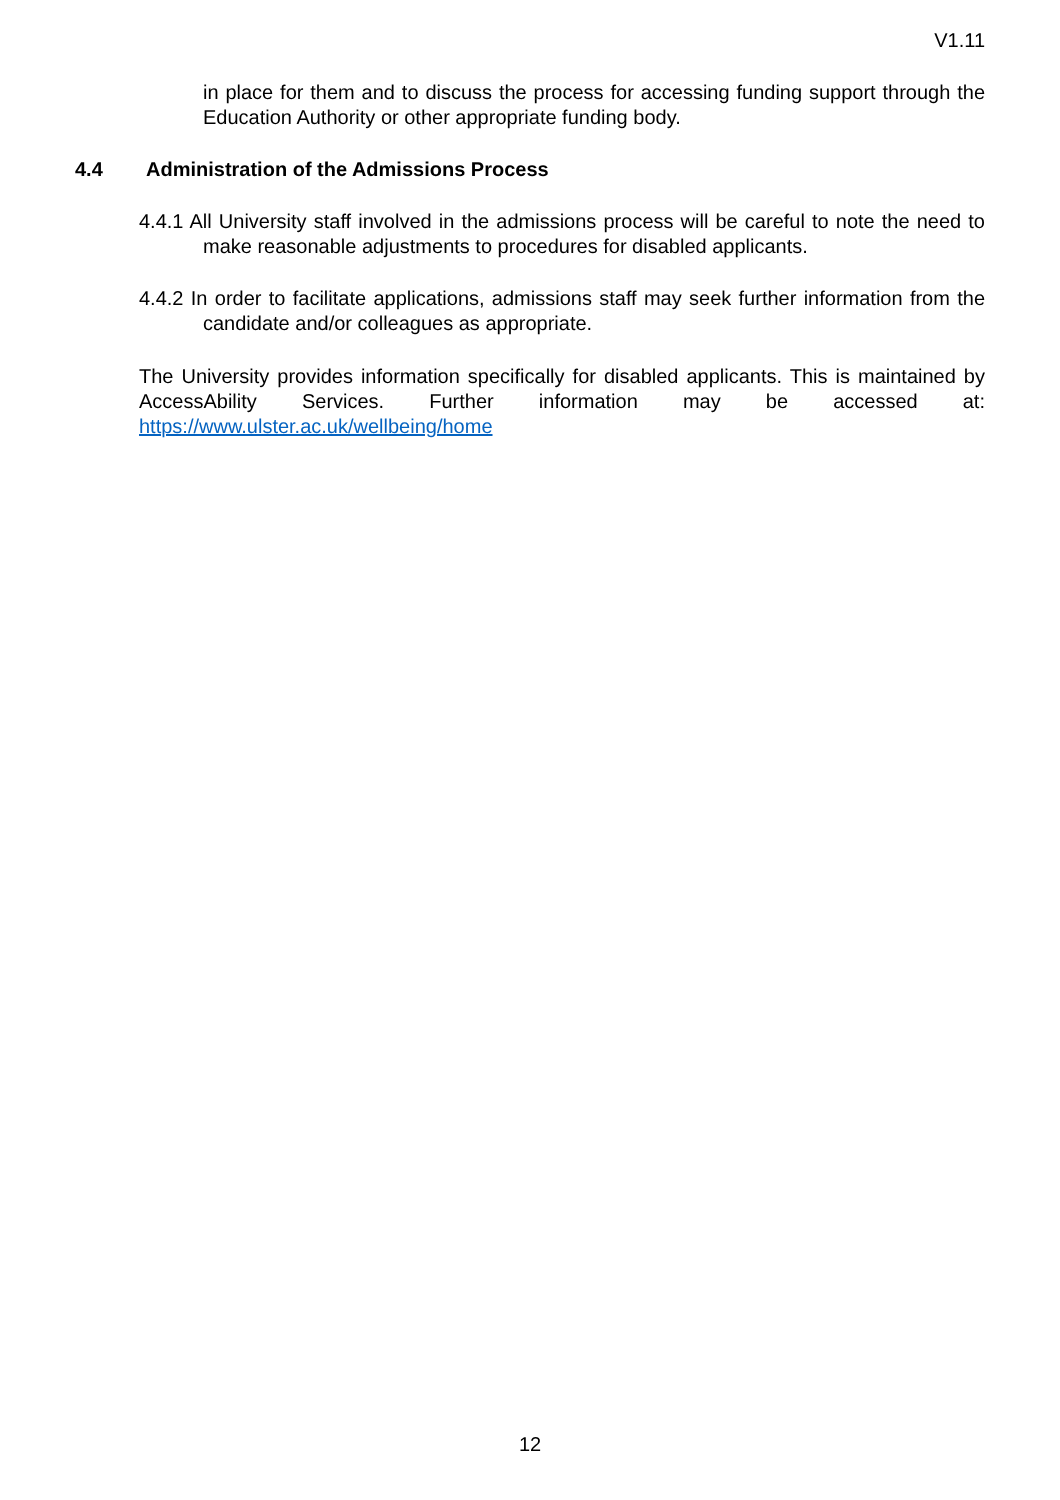V1.11
in place for them and to discuss the process for accessing funding support through the Education Authority or other appropriate funding body.
4.4 Administration of the Admissions Process
4.4.1 All University staff involved in the admissions process will be careful to note the need to make reasonable adjustments to procedures for disabled applicants.
4.4.2 In order to facilitate applications, admissions staff may seek further information from the candidate and/or colleagues as appropriate.
The University provides information specifically for disabled applicants. This is maintained by AccessAbility Services. Further information may be accessed at: https://www.ulster.ac.uk/wellbeing/home
12